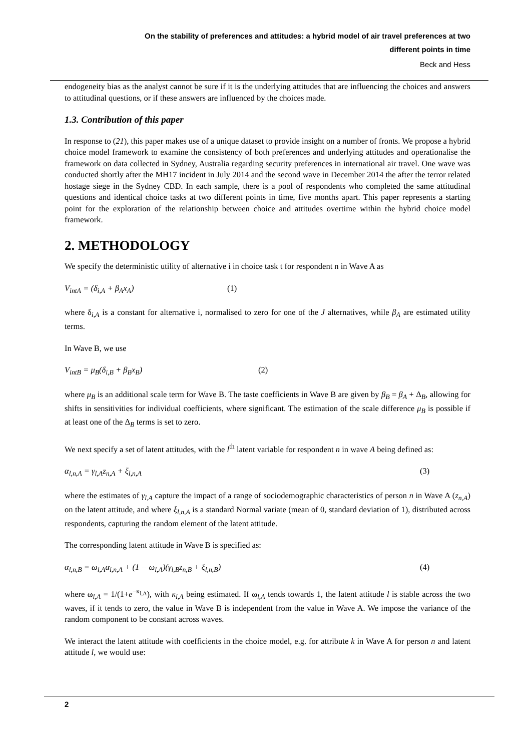On the stability of preferences and attitudes: a hybrid model of air travel preferences at two
different points in time
Beck and Hess
endogeneity bias as the analyst cannot be sure if it is the underlying attitudes that are influencing the choices and answers to attitudinal questions, or if these answers are influenced by the choices made.
1.3. Contribution of this paper
In response to (21), this paper makes use of a unique dataset to provide insight on a number of fronts. We propose a hybrid choice model framework to examine the consistency of both preferences and underlying attitudes and operationalise the framework on data collected in Sydney, Australia regarding security preferences in international air travel. One wave was conducted shortly after the MH17 incident in July 2014 and the second wave in December 2014 the after the terror related hostage siege in the Sydney CBD. In each sample, there is a pool of respondents who completed the same attitudinal questions and identical choice tasks at two different points in time, five months apart. This paper represents a starting point for the exploration of the relationship between choice and attitudes overtime within the hybrid choice model framework.
2. METHODOLOGY
We specify the deterministic utility of alternative i in choice task t for respondent n in Wave A as
V<sub>intA</sub> = (δ<sub>i,A</sub> + β<sub>A</sub>x<sub>A</sub>) (1)
where δ<sub>i,A</sub> is a constant for alternative i, normalised to zero for one of the J alternatives, while β<sub>A</sub> are estimated utility terms.
In Wave B, we use
V<sub>intB</sub> = μ<sub>B</sub>(δ<sub>i,B</sub> + β<sub>B</sub>x<sub>B</sub>) (2)
where μ<sub>B</sub> is an additional scale term for Wave B. The taste coefficients in Wave B are given by β<sub>B</sub> = β<sub>A</sub> + Δ<sub>B</sub>, allowing for shifts in sensitivities for individual coefficients, where significant. The estimation of the scale difference μ<sub>B</sub> is possible if at least one of the Δ<sub>B</sub> terms is set to zero.
We next specify a set of latent attitudes, with the l<sup>th</sup> latent variable for respondent n in wave A being defined as:
α<sub>l,n,A</sub> = γ<sub>l,A</sub>z<sub>n,A</sub> + ξ<sub>l,n,A</sub> (3)
where the estimates of γ<sub>l,A</sub> capture the impact of a range of sociodemographic characteristics of person n in Wave A (z<sub>n,A</sub>) on the latent attitude, and where ξ<sub>l,n,A</sub> is a standard Normal variate (mean of 0, standard deviation of 1), distributed across respondents, capturing the random element of the latent attitude.
The corresponding latent attitude in Wave B is specified as:
α<sub>l,n,B</sub> = ω<sub>l,A</sub>α<sub>l,n,A</sub> + (1 − ω<sub>l,A</sub>)(γ<sub>l,B</sub>z<sub>n,B</sub> + ξ<sub>l,n,B</sub>) (4)
where ω<sub>l,A</sub> = 1/(1+e<sup>−κ<sub>l,A</sub></sup>), with κ<sub>l,A</sub> being estimated. If ω<sub>l,A</sub> tends towards 1, the latent attitude l is stable across the two waves, if it tends to zero, the value in Wave B is independent from the value in Wave A. We impose the variance of the random component to be constant across waves.
We interact the latent attitude with coefficients in the choice model, e.g. for attribute k in Wave A for person n and latent attitude l, we would use:
2